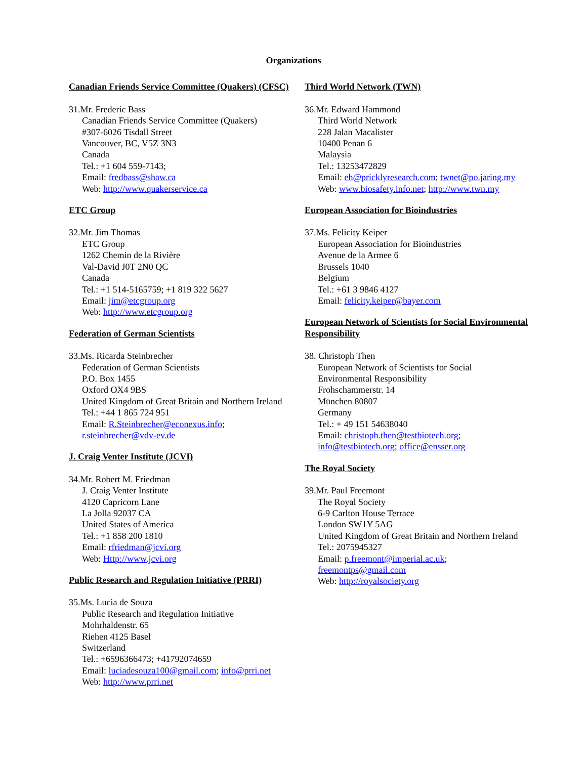Organizations
Canadian Friends Service Committee (Quakers) (CFSC)
31.Mr. Frederic Bass
Canadian Friends Service Committee (Quakers)
#307-6026 Tisdall Street
Vancouver, BC, V5Z 3N3
Canada
Tel.: +1 604 559-7143;
Email: fredbass@shaw.ca
Web: http://www.quakerservice.ca
ETC Group
32.Mr. Jim Thomas
ETC Group
1262 Chemin de la Rivière
Val-David J0T 2N0 QC
Canada
Tel.: +1 514-5165759; +1 819 322 5627
Email: jim@etcgroup.org
Web: http://www.etcgroup.org
Federation of German Scientists
33.Ms. Ricarda Steinbrecher
Federation of German Scientists
P.O. Box 1455
Oxford OX4 9BS
United Kingdom of Great Britain and Northern Ireland
Tel.: +44 1 865 724 951
Email: R.Steinbrecher@econexus.info;
r.steinbrecher@vdv-ev.de
J. Craig Venter Institute (JCVI)
34.Mr. Robert M. Friedman
J. Craig Venter Institute
4120 Capricorn Lane
La Jolla 92037 CA
United States of America
Tel.: +1 858 200 1810
Email: rfriedman@jcvi.org
Web: Http://www.jcvi.org
Public Research and Regulation Initiative (PRRI)
35.Ms. Lucia de Souza
Public Research and Regulation Initiative
Mohrhaldenstr. 65
Riehen 4125 Basel
Switzerland
Tel.: +6596366473; +41792074659
Email: luciadesouza100@gmail.com; info@prri.net
Web: http://www.prri.net
Third World Network (TWN)
36.Mr. Edward Hammond
Third World Network
228 Jalan Macalister
10400 Penan 6
Malaysia
Tel.: 13253472829
Email: eh@pricklyresearch.com; twnet@po.jaring.my
Web: www.biosafety.info.net; http://www.twn.my
European Association for Bioindustries
37.Ms. Felicity Keiper
European Association for Bioindustries
Avenue de la Armee 6
Brussels 1040
Belgium
Tel.: +61 3 9846 4127
Email: felicity.keiper@bayer.com
European Network of Scientists for Social Environmental Responsibility
38. Christoph Then
European Network of Scientists for Social
Environmental Responsibility
Frohschammerstr. 14
München 80807
Germany
Tel.: + 49 151 54638040
Email: christoph.then@testbiotech.org;
info@testbiotech.org; office@ensser.org
The Royal Society
39.Mr. Paul Freemont
The Royal Society
6-9 Carlton House Terrace
London SW1Y 5AG
United Kingdom of Great Britain and Northern Ireland
Tel.: 2075945327
Email: p.freemont@imperial.ac.uk;
freemontps@gmail.com
Web: http://royalsociety.org